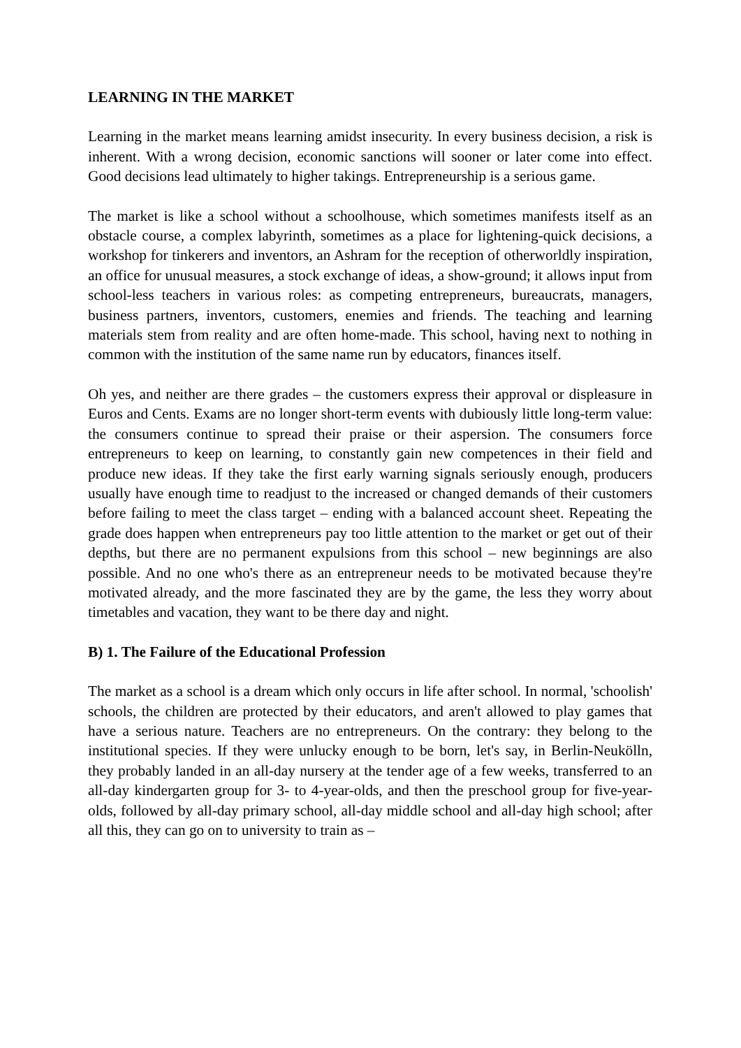LEARNING IN THE MARKET
Learning in the market means learning amidst insecurity. In every business decision, a risk is inherent. With a wrong decision, economic sanctions will sooner or later come into effect. Good decisions lead ultimately to higher takings. Entrepreneurship is a serious game.
The market is like a school without a schoolhouse, which sometimes manifests itself as an obstacle course, a complex labyrinth, sometimes as a place for lightening-quick decisions, a workshop for tinkerers and inventors, an Ashram for the reception of otherworldly inspiration, an office for unusual measures, a stock exchange of ideas, a show-ground; it allows input from school-less teachers in various roles: as competing entrepreneurs, bureaucrats, managers, business partners, inventors, customers, enemies and friends. The teaching and learning materials stem from reality and are often home-made. This school, having next to nothing in common with the institution of the same name run by educators, finances itself.
Oh yes, and neither are there grades – the customers express their approval or displeasure in Euros and Cents. Exams are no longer short-term events with dubiously little long-term value: the consumers continue to spread their praise or their aspersion. The consumers force entrepreneurs to keep on learning, to constantly gain new competences in their field and produce new ideas. If they take the first early warning signals seriously enough, producers usually have enough time to readjust to the increased or changed demands of their customers before failing to meet the class target – ending with a balanced account sheet. Repeating the grade does happen when entrepreneurs pay too little attention to the market or get out of their depths, but there are no permanent expulsions from this school – new beginnings are also possible. And no one who's there as an entrepreneur needs to be motivated because they're motivated already, and the more fascinated they are by the game, the less they worry about timetables and vacation, they want to be there day and night.
B) 1. The Failure of the Educational Profession
The market as a school is a dream which only occurs in life after school. In normal, 'schoolish' schools, the children are protected by their educators, and aren't allowed to play games that have a serious nature. Teachers are no entrepreneurs. On the contrary: they belong to the institutional species. If they were unlucky enough to be born, let's say, in Berlin-Neukölln, they probably landed in an all-day nursery at the tender age of a few weeks, transferred to an all-day kindergarten group for 3- to 4-year-olds, and then the preschool group for five-year-olds, followed by all-day primary school, all-day middle school and all-day high school; after all this, they can go on to university to train as –